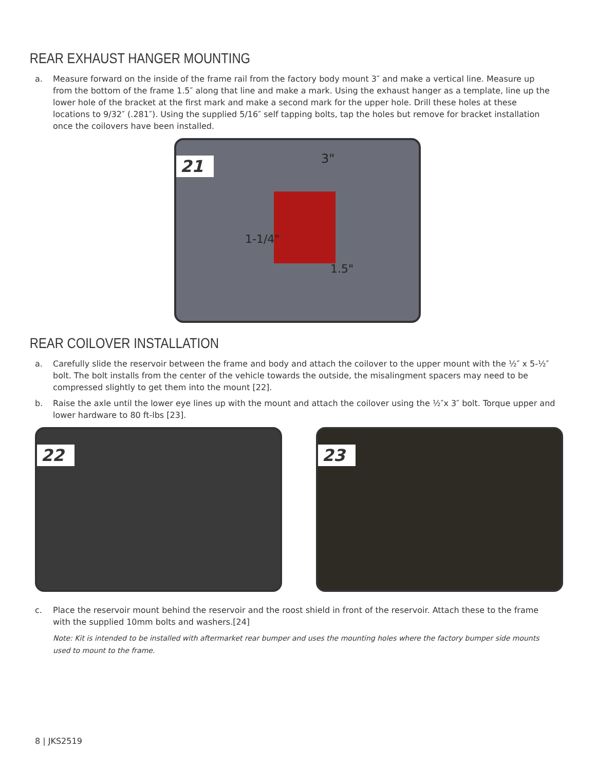REAR EXHAUST HANGER MOUNTING
a. Measure forward on the inside of the frame rail from the factory body mount 3″ and make a vertical line. Measure up from the bottom of the frame 1.5″ along that line and make a mark. Using the exhaust hanger as a template, line up the lower hole of the bracket at the first mark and make a second mark for the upper hole. Drill these holes at these locations to 9/32″ (.281″). Using the supplied 5/16″ self tapping bolts, tap the holes but remove for bracket installation once the coilovers have been installed.
21 3"
1-1/4"
1.5"
REAR COILOVER INSTALLATION
a. Carefully slide the reservoir between the frame and body and attach the coilover to the upper mount with the ½″ x 5-½″ bolt. The bolt installs from the center of the vehicle towards the outside, the misalingment spacers may need to be compressed slightly to get them into the mount [22].
b. Raise the axle until the lower eye lines up with the mount and attach the coilover using the ½″x 3″ bolt. Torque upper and lower hardware to 80 ft-lbs [23].
22
23
c. Place the reservoir mount behind the reservoir and the roost shield in front of the reservoir. Attach these to the frame with the supplied 10mm bolts and washers.[24]
Note: Kit is intended to be installed with aftermarket rear bumper and uses the mounting holes where the factory bumper side mounts used to mount to the frame.
8 | JKS2519